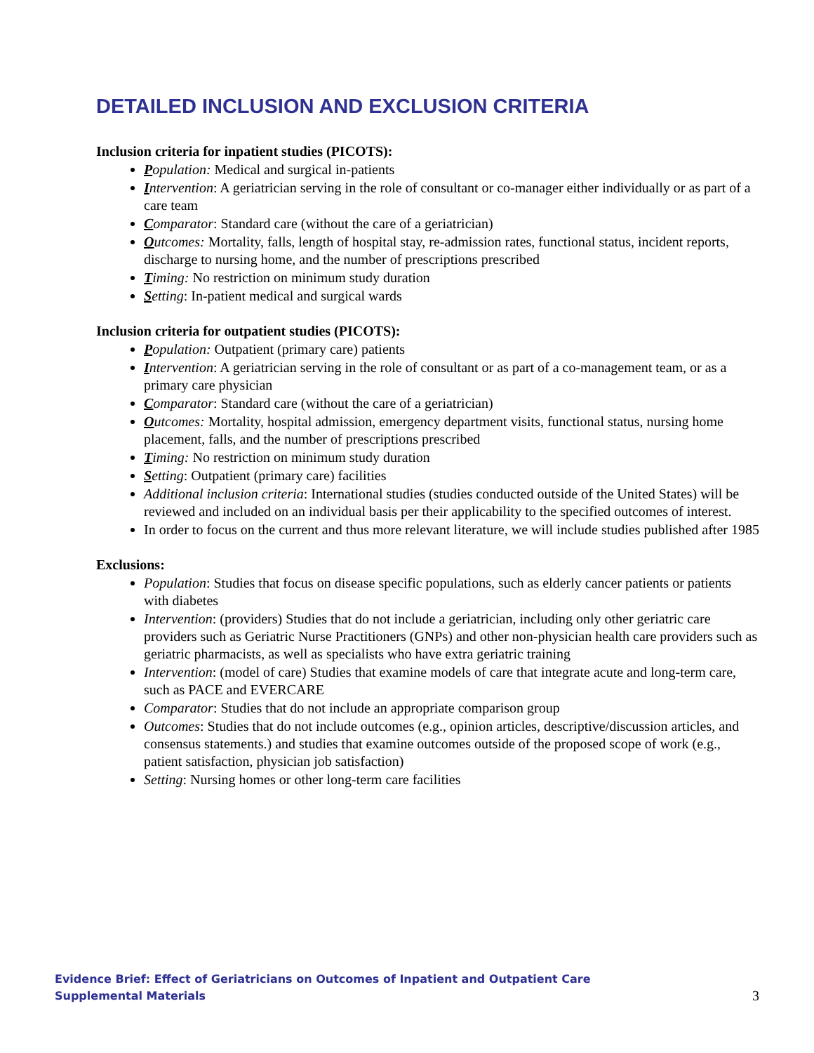DETAILED INCLUSION AND EXCLUSION CRITERIA
Inclusion criteria for inpatient studies (PICOTS):
Population: Medical and surgical in-patients
Intervention: A geriatrician serving in the role of consultant or co-manager either individually or as part of a care team
Comparator: Standard care (without the care of a geriatrician)
Outcomes: Mortality, falls, length of hospital stay, re-admission rates, functional status, incident reports, discharge to nursing home, and the number of prescriptions prescribed
Timing: No restriction on minimum study duration
Setting: In-patient medical and surgical wards
Inclusion criteria for outpatient studies (PICOTS):
Population: Outpatient (primary care) patients
Intervention: A geriatrician serving in the role of consultant or as part of a co-management team, or as a primary care physician
Comparator: Standard care (without the care of a geriatrician)
Outcomes: Mortality, hospital admission, emergency department visits, functional status, nursing home placement, falls, and the number of prescriptions prescribed
Timing: No restriction on minimum study duration
Setting: Outpatient (primary care) facilities
Additional inclusion criteria: International studies (studies conducted outside of the United States) will be reviewed and included on an individual basis per their applicability to the specified outcomes of interest.
In order to focus on the current and thus more relevant literature, we will include studies published after 1985
Exclusions:
Population: Studies that focus on disease specific populations, such as elderly cancer patients or patients with diabetes
Intervention: (providers) Studies that do not include a geriatrician, including only other geriatric care providers such as Geriatric Nurse Practitioners (GNPs) and other non-physician health care providers such as geriatric pharmacists, as well as specialists who have extra geriatric training
Intervention: (model of care) Studies that examine models of care that integrate acute and long-term care, such as PACE and EVERCARE
Comparator: Studies that do not include an appropriate comparison group
Outcomes: Studies that do not include outcomes (e.g., opinion articles, descriptive/discussion articles, and consensus statements.) and studies that examine outcomes outside of the proposed scope of work (e.g., patient satisfaction, physician job satisfaction)
Setting: Nursing homes or other long-term care facilities
Evidence Brief: Effect of Geriatricians on Outcomes of Inpatient and Outpatient Care
Supplemental Materials
3